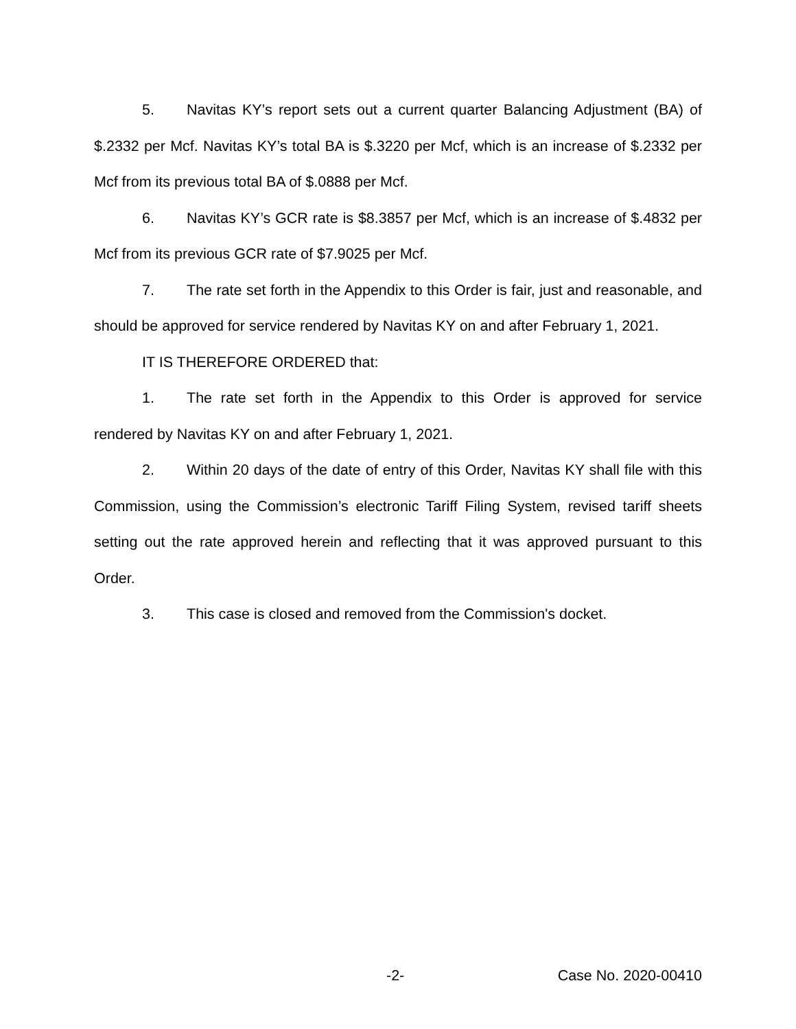5. Navitas KY’s report sets out a current quarter Balancing Adjustment (BA) of $.2332 per Mcf. Navitas KY’s total BA is $.3220 per Mcf, which is an increase of $.2332 per Mcf from its previous total BA of $.0888 per Mcf.
6. Navitas KY’s GCR rate is $8.3857 per Mcf, which is an increase of $.4832 per Mcf from its previous GCR rate of $7.9025 per Mcf.
7. The rate set forth in the Appendix to this Order is fair, just and reasonable, and should be approved for service rendered by Navitas KY on and after February 1, 2021.
IT IS THEREFORE ORDERED that:
1. The rate set forth in the Appendix to this Order is approved for service rendered by Navitas KY on and after February 1, 2021.
2. Within 20 days of the date of entry of this Order, Navitas KY shall file with this Commission, using the Commission’s electronic Tariff Filing System, revised tariff sheets setting out the rate approved herein and reflecting that it was approved pursuant to this Order.
3. This case is closed and removed from the Commission's docket.
-2- Case No. 2020-00410